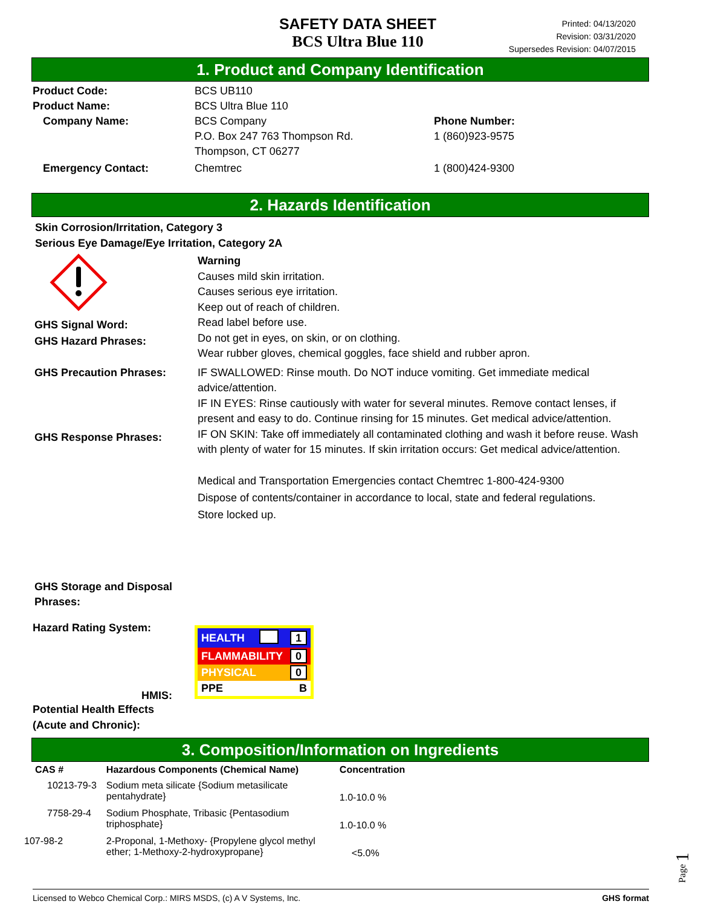SAFETY DATA SHEET
BCS Ultra Blue 110
Printed: 04/13/2020
Revision: 03/31/2020
Supersedes Revision: 04/07/2015
1. Product and Company Identification
Product Code: BCS UB110
Product Name: BCS Ultra Blue 110
Company Name: BCS Company
P.O. Box 247 763 Thompson Rd.
Thompson, CT 06277
Phone Number:
1 (860)923-9575
Emergency Contact: Chemtrec 1 (800)424-9300
2. Hazards Identification
Skin Corrosion/Irritation, Category 3
Serious Eye Damage/Eye Irritation, Category 2A
GHS Signal Word:
GHS Hazard Phrases:
GHS Precaution Phrases:
GHS Response Phrases:
GHS Storage and Disposal Phrases:
Warning
Causes mild skin irritation.
Causes serious eye irritation.
Keep out of reach of children.
Read label before use.
Do not get in eyes, on skin, or on clothing.
Wear rubber gloves, chemical goggles, face shield and rubber apron.
IF SWALLOWED: Rinse mouth. Do NOT induce vomiting. Get immediate medical advice/attention.
IF IN EYES: Rinse cautiously with water for several minutes. Remove contact lenses, if present and easy to do. Continue rinsing for 15 minutes. Get medical advice/attention.
IF ON SKIN: Take off immediately all contaminated clothing and wash it before reuse. Wash with plenty of water for 15 minutes. If skin irritation occurs: Get medical advice/attention.
Medical and Transportation Emergencies contact Chemtrec 1-800-424-9300
Dispose of contents/container in accordance to local, state and federal regulations.
Store locked up.
Hazard Rating System:
HMIS:
| HEALTH | | 1 |
| FLAMMABILITY | | 0 |
| PHYSICAL | | 0 |
| PPE | | B |
Potential Health Effects
(Acute and Chronic):
3. Composition/Information on Ingredients
| CAS # | Hazardous Components (Chemical Name) | Concentration |
| --- | --- | --- |
| 10213-79-3 | Sodium meta silicate {Sodium metasilicate pentahydrate} | 1.0-10.0 % |
| 7758-29-4 | Sodium Phosphate, Tribasic {Pentasodium triphosphate} | 1.0-10.0 % |
| 107-98-2 | 2-Proponal, 1-Methoxy- {Propylene glycol methyl ether; 1-Methoxy-2-hydroxypropane} | <5.0% |
Page 1
Licensed to Webco Chemical Corp.: MIRS MSDS, (c) A V Systems, Inc. GHS format